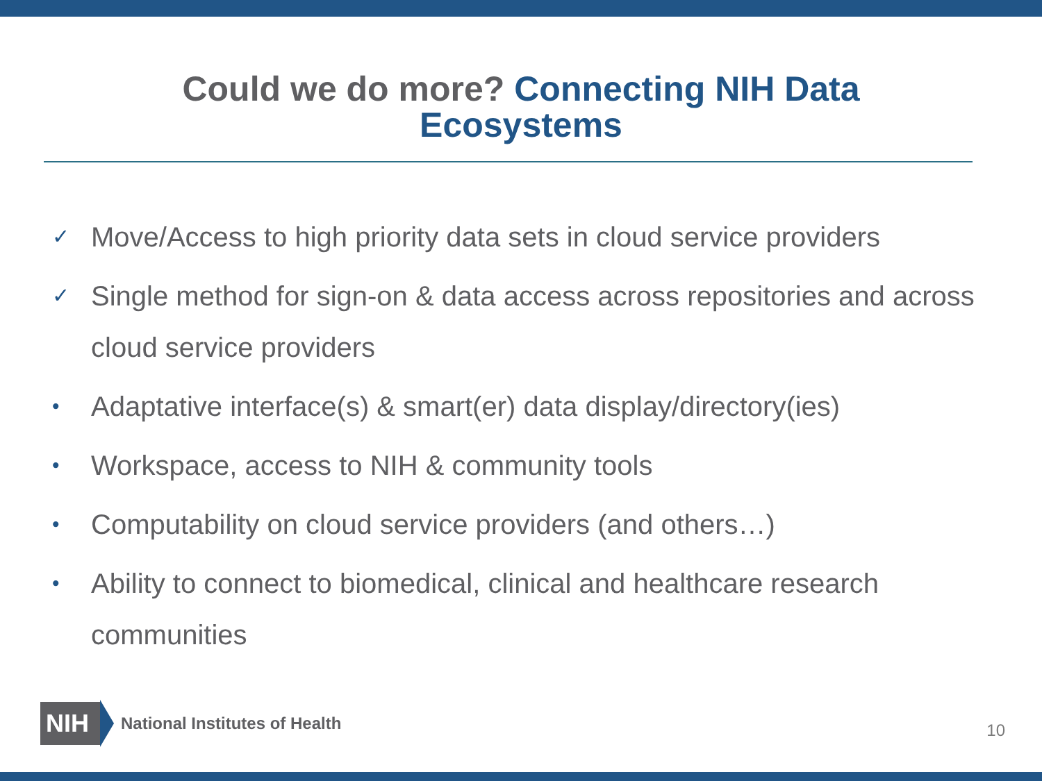Could we do more? Connecting NIH Data
Ecosystems
✓ Move/Access to high priority data sets in cloud service providers
✓ Single method for sign-on & data access across repositories and across cloud service providers
• Adaptative interface(s) & smart(er) data display/directory(ies)
• Workspace, access to NIH & community tools
• Computability on cloud service providers (and others…)
• Ability to connect to biomedical, clinical and healthcare research communities
NIH
National Institutes of Health
10